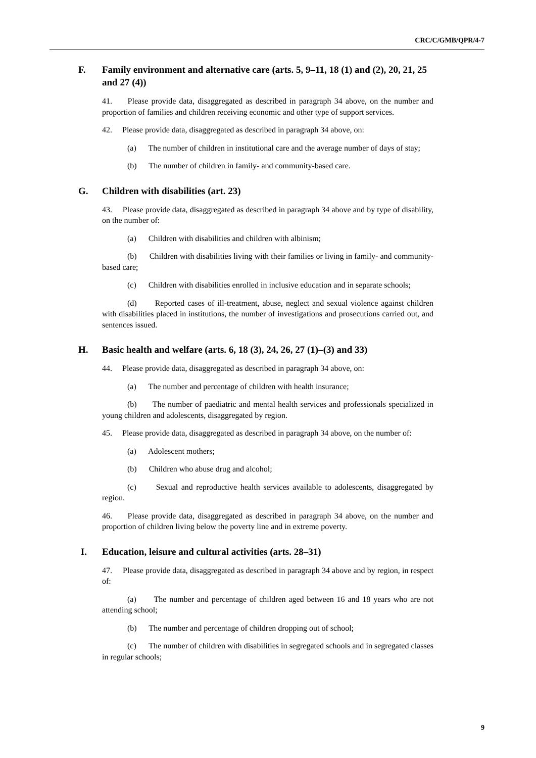CRC/C/GMB/QPR/4-7
F. Family environment and alternative care (arts. 5, 9–11, 18 (1) and (2), 20, 21, 25 and 27 (4))
41. Please provide data, disaggregated as described in paragraph 34 above, on the number and proportion of families and children receiving economic and other type of support services.
42. Please provide data, disaggregated as described in paragraph 34 above, on:
(a) The number of children in institutional care and the average number of days of stay;
(b) The number of children in family- and community-based care.
G. Children with disabilities (art. 23)
43. Please provide data, disaggregated as described in paragraph 34 above and by type of disability, on the number of:
(a) Children with disabilities and children with albinism;
(b) Children with disabilities living with their families or living in family- and community-based care;
(c) Children with disabilities enrolled in inclusive education and in separate schools;
(d) Reported cases of ill-treatment, abuse, neglect and sexual violence against children with disabilities placed in institutions, the number of investigations and prosecutions carried out, and sentences issued.
H. Basic health and welfare (arts. 6, 18 (3), 24, 26, 27 (1)–(3) and 33)
44. Please provide data, disaggregated as described in paragraph 34 above, on:
(a) The number and percentage of children with health insurance;
(b) The number of paediatric and mental health services and professionals specialized in young children and adolescents, disaggregated by region.
45. Please provide data, disaggregated as described in paragraph 34 above, on the number of:
(a) Adolescent mothers;
(b) Children who abuse drug and alcohol;
(c) Sexual and reproductive health services available to adolescents, disaggregated by region.
46. Please provide data, disaggregated as described in paragraph 34 above, on the number and proportion of children living below the poverty line and in extreme poverty.
I. Education, leisure and cultural activities (arts. 28–31)
47. Please provide data, disaggregated as described in paragraph 34 above and by region, in respect of:
(a) The number and percentage of children aged between 16 and 18 years who are not attending school;
(b) The number and percentage of children dropping out of school;
(c) The number of children with disabilities in segregated schools and in segregated classes in regular schools;
9